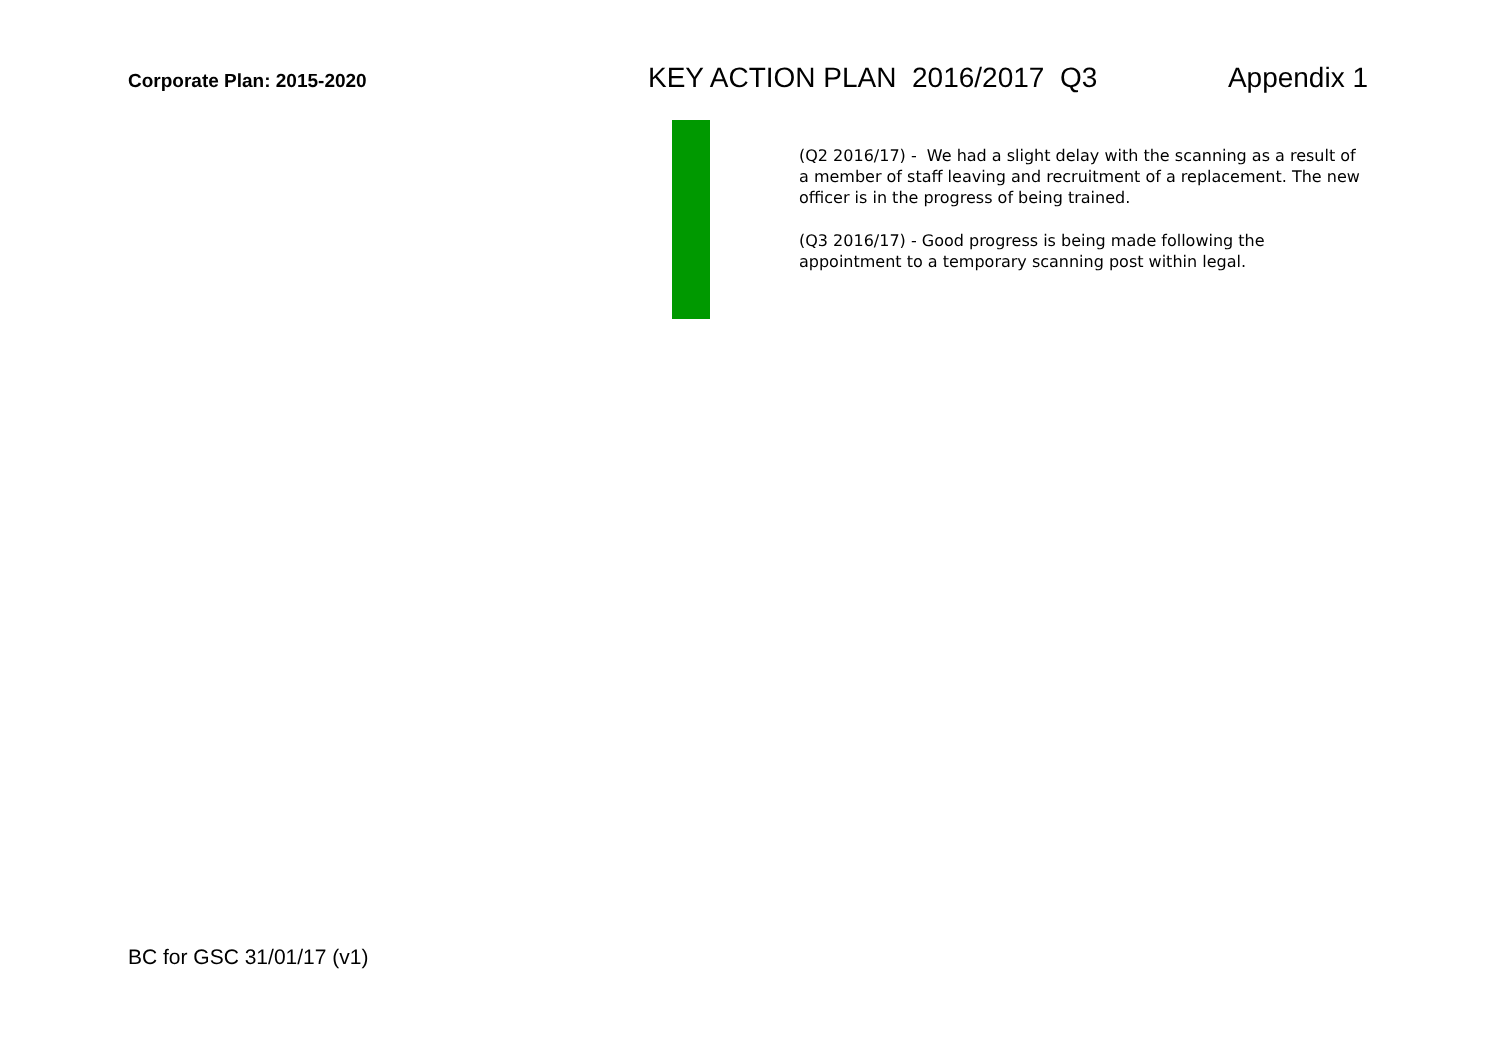Corporate Plan: 2015-2020
KEY ACTION PLAN 2016/2017 Q3 Appendix 1
(Q2 2016/17) - We had a slight delay with the scanning as a result of a member of staff leaving and recruitment of a replacement. The new officer is in the progress of being trained.
(Q3 2016/17) - Good progress is being made following the appointment to a temporary scanning post within legal.
BC for GSC 31/01/17 (v1)